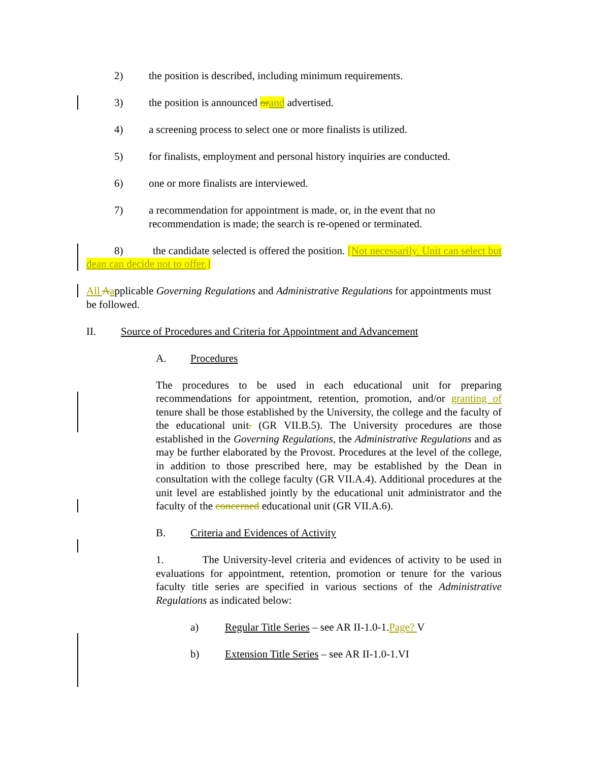2) the position is described, including minimum requirements.
3) the position is announced or and advertised.
4) a screening process to select one or more finalists is utilized.
5) for finalists, employment and personal history inquiries are conducted.
6) one or more finalists are interviewed.
7) a recommendation for appointment is made, or, in the event that no recommendation is made; the search is re-opened or terminated.
8) the candidate selected is offered the position. [Not necessarily. Unit can select but dean can decide not to offer.]
All Aapplicable Governing Regulations and Administrative Regulations for appointments must be followed.
II. Source of Procedures and Criteria for Appointment and Advancement
A. Procedures
The procedures to be used in each educational unit for preparing recommendations for appointment, retention, promotion, and/or granting of tenure shall be those established by the University, the college and the faculty of the educational unit. (GR VII.B.5). The University procedures are those established in the Governing Regulations, the Administrative Regulations and as may be further elaborated by the Provost. Procedures at the level of the college, in addition to those prescribed here, may be established by the Dean in consultation with the college faculty (GR VII.A.4). Additional procedures at the unit level are established jointly by the educational unit administrator and the faculty of the concerned educational unit (GR VII.A.6).
B. Criteria and Evidences of Activity
1. The University-level criteria and evidences of activity to be used in evaluations for appointment, retention, promotion or tenure for the various faculty title series are specified in various sections of the Administrative Regulations as indicated below:
a) Regular Title Series – see AR II-1.0-1.Page? V
b) Extension Title Series – see AR II-1.0-1.VI